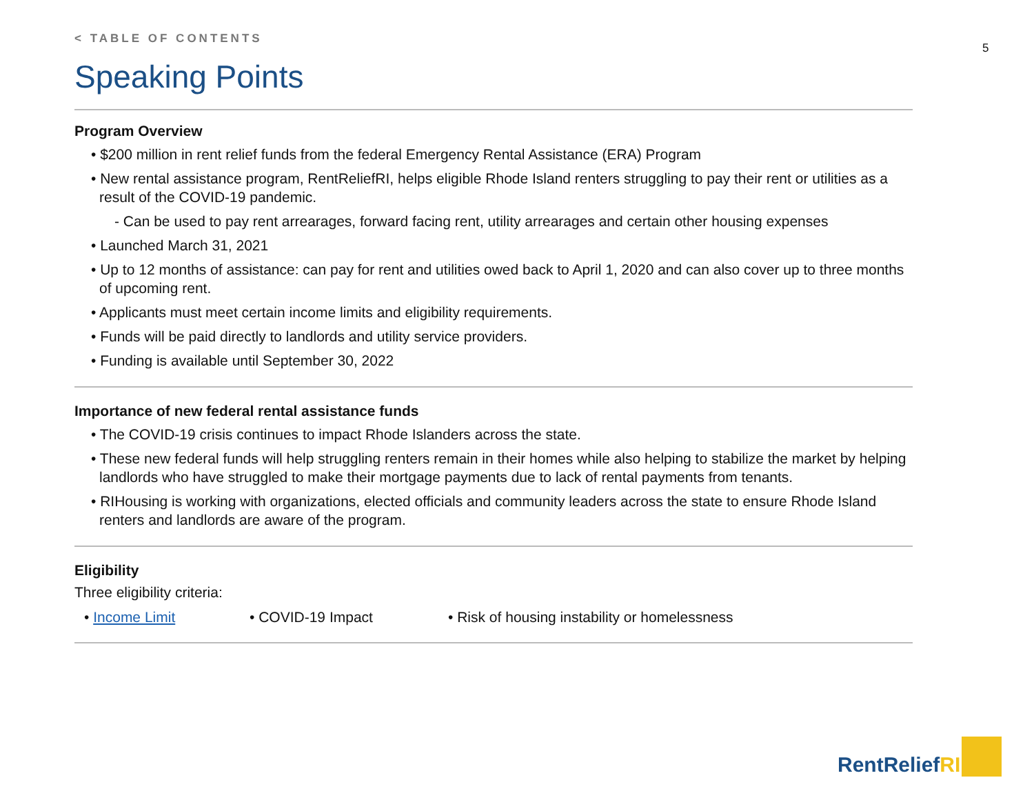5
< TABLE OF CONTENTS
Speaking Points
Program Overview
• $200 million in rent relief funds from the federal Emergency Rental Assistance (ERA) Program
• New rental assistance program, RentReliefRI, helps eligible Rhode Island renters struggling to pay their rent or utilities as a result of the COVID-19 pandemic.
- Can be used to pay rent arrearages, forward facing rent, utility arrearages and certain other housing expenses
• Launched March 31, 2021
• Up to 12 months of assistance: can pay for rent and utilities owed back to April 1, 2020 and can also cover up to three months of upcoming rent.
• Applicants must meet certain income limits and eligibility requirements.
• Funds will be paid directly to landlords and utility service providers.
• Funding is available until September 30, 2022
Importance of new federal rental assistance funds
• The COVID-19 crisis continues to impact Rhode Islanders across the state.
• These new federal funds will help struggling renters remain in their homes while also helping to stabilize the market by helping landlords who have struggled to make their mortgage payments due to lack of rental payments from tenants.
• RIHousing is working with organizations, elected officials and community leaders across the state to ensure Rhode Island renters and landlords are aware of the program.
Eligibility
Three eligibility criteria:
• Income Limit • COVID-19 Impact • Risk of housing instability or homelessness
RentReliefRI